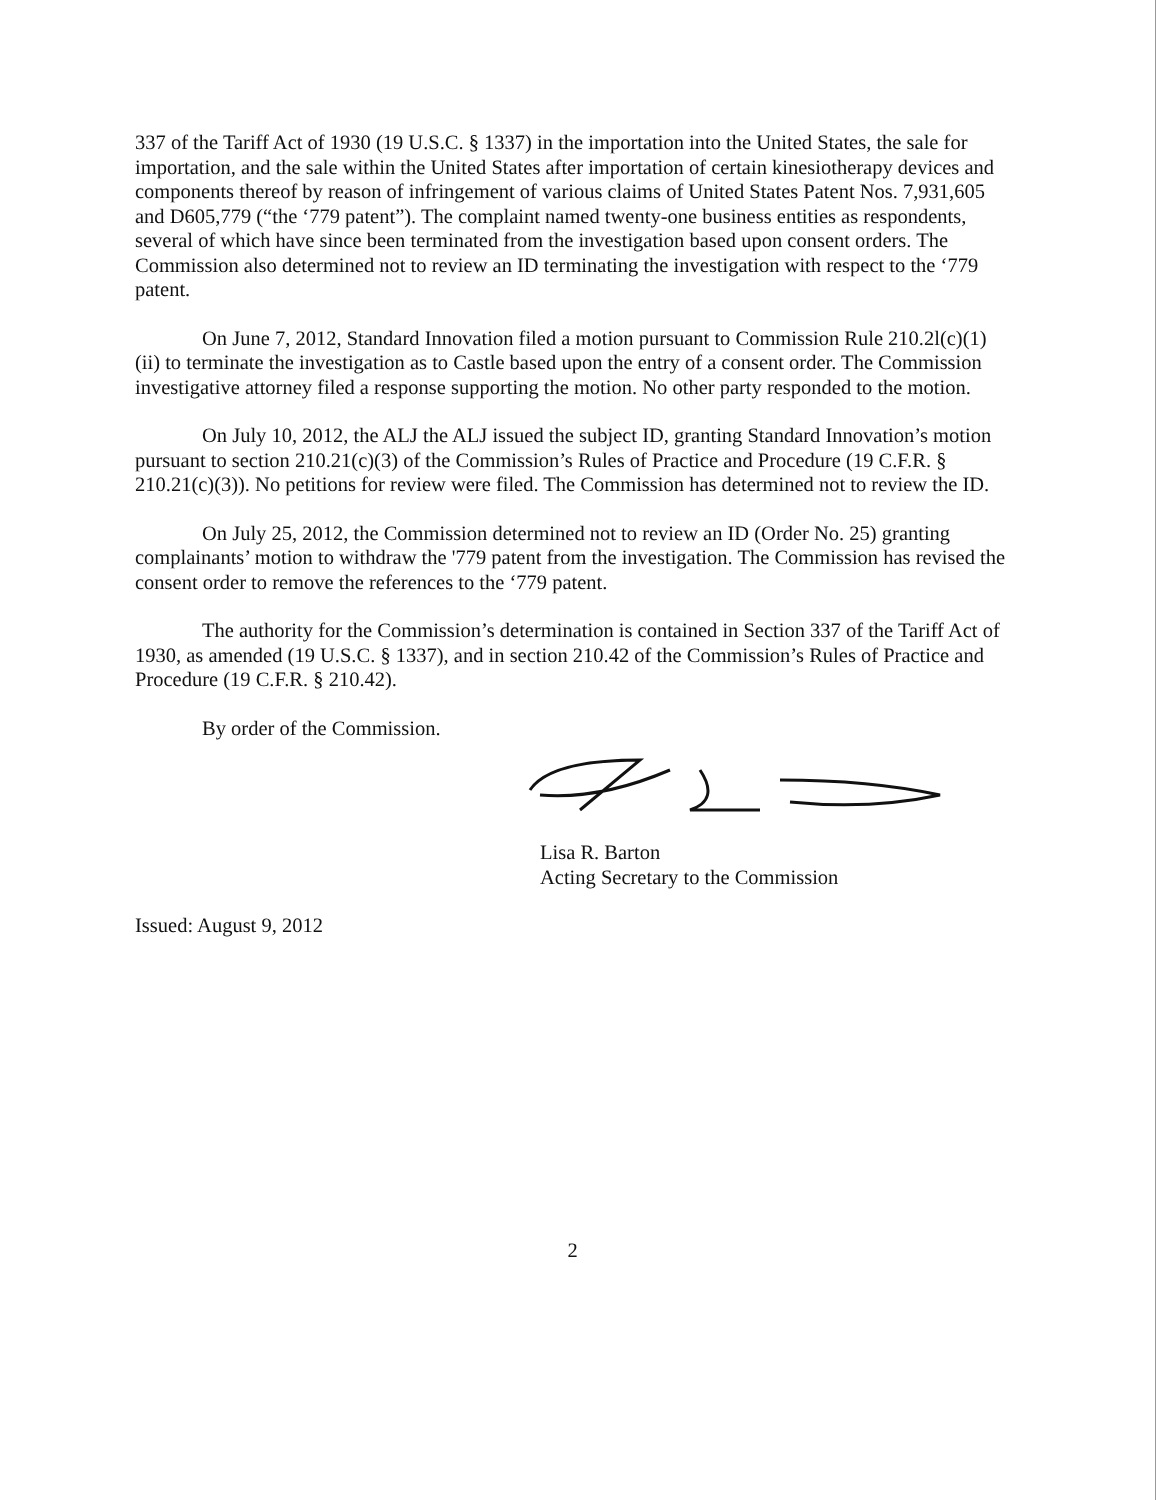337 of the Tariff Act of 1930 (19 U.S.C. § 1337) in the importation into the United States, the sale for importation, and the sale within the United States after importation of certain kinesiotherapy devices and components thereof by reason of infringement of various claims of United States Patent Nos. 7,931,605 and D605,779 (“the ‘779 patent”). The complaint named twenty-one business entities as respondents, several of which have since been terminated from the investigation based upon consent orders. The Commission also determined not to review an ID terminating the investigation with respect to the ‘779 patent.
On June 7, 2012, Standard Innovation filed a motion pursuant to Commission Rule 210.2l(c)(1)(ii) to terminate the investigation as to Castle based upon the entry of a consent order. The Commission investigative attorney filed a response supporting the motion. No other party responded to the motion.
On July 10, 2012, the ALJ the ALJ issued the subject ID, granting Standard Innovation’s motion pursuant to section 210.21(c)(3) of the Commission’s Rules of Practice and Procedure (19 C.F.R. § 210.21(c)(3)). No petitions for review were filed. The Commission has determined not to review the ID.
On July 25, 2012, the Commission determined not to review an ID (Order No. 25) granting complainants’ motion to withdraw the '779 patent from the investigation. The Commission has revised the consent order to remove the references to the ‘779 patent.
The authority for the Commission’s determination is contained in Section 337 of the Tariff Act of 1930, as amended (19 U.S.C. § 1337), and in section 210.42 of the Commission’s Rules of Practice and Procedure (19 C.F.R. § 210.42).
By order of the Commission.
Lisa R. Barton
Acting Secretary to the Commission
Issued: August 9, 2012
2